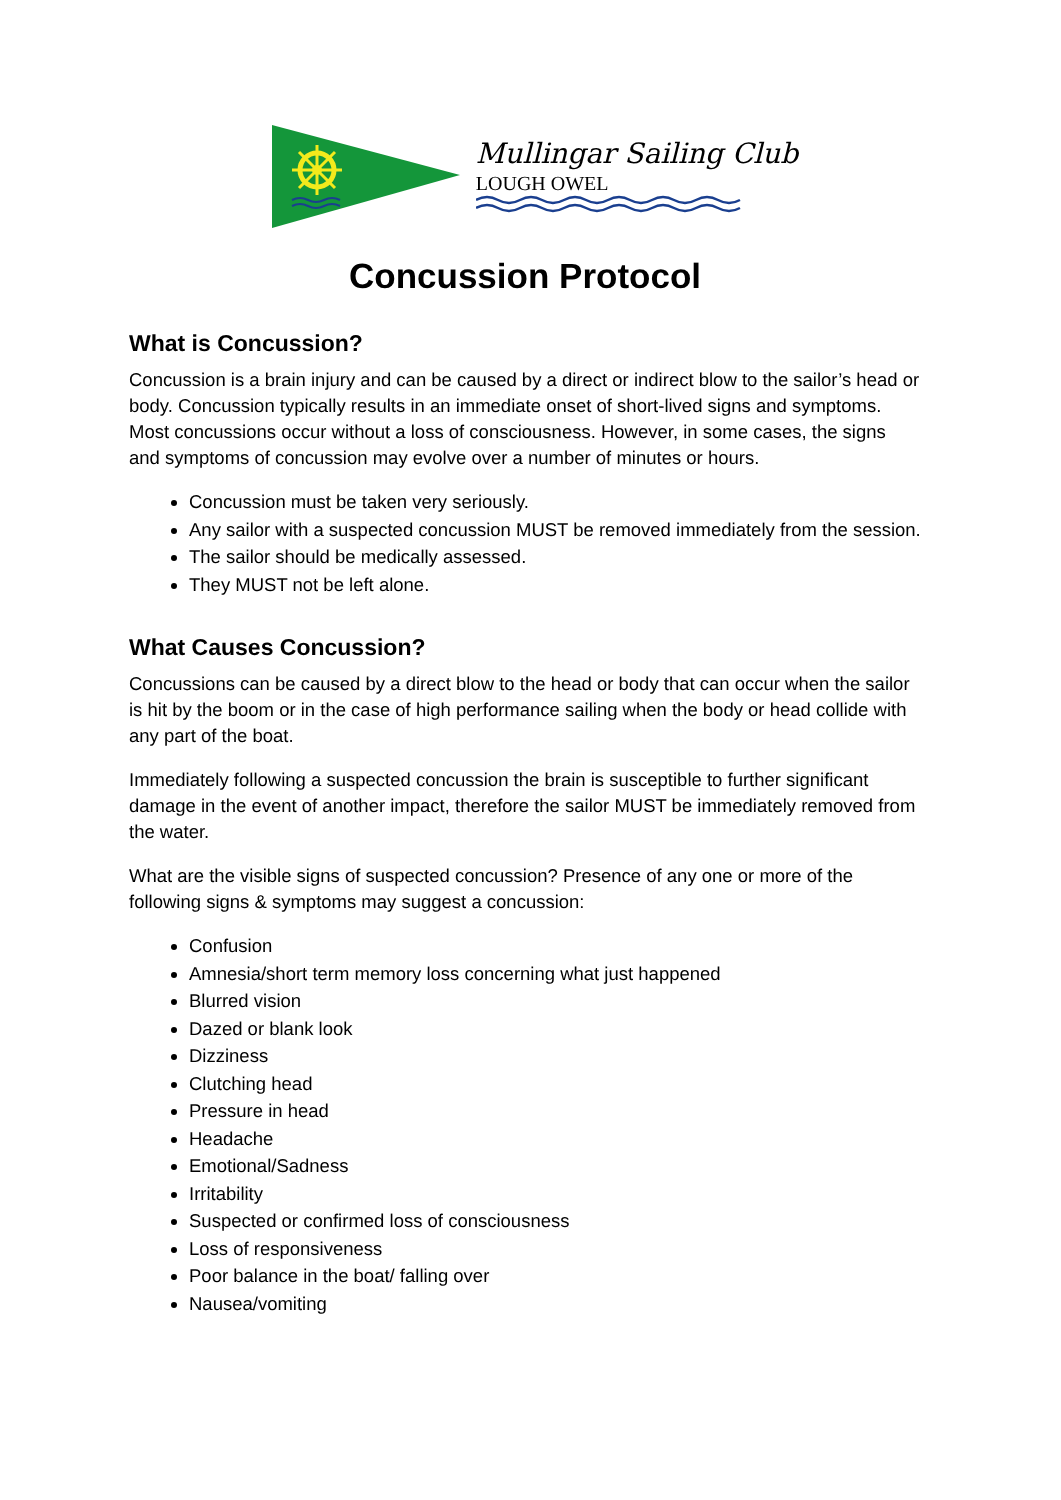Mullingar Sailing Club
LOUGH OWEL
Concussion Protocol
What is Concussion?
Concussion is a brain injury and can be caused by a direct or indirect blow to the sailor’s head or body. Concussion typically results in an immediate onset of short-lived signs and symptoms. Most concussions occur without a loss of consciousness. However, in some cases, the signs and symptoms of concussion may evolve over a number of minutes or hours.
Concussion must be taken very seriously.
Any sailor with a suspected concussion MUST be removed immediately from the session.
The sailor should be medically assessed.
They MUST not be left alone.
What Causes Concussion?
Concussions can be caused by a direct blow to the head or body that can occur when the sailor is hit by the boom or in the case of high performance sailing when the body or head collide with any part of the boat.
Immediately following a suspected concussion the brain is susceptible to further significant damage in the event of another impact, therefore the sailor MUST be immediately removed from the water.
What are the visible signs of suspected concussion? Presence of any one or more of the following signs & symptoms may suggest a concussion:
Confusion
Amnesia/short term memory loss concerning what just happened
Blurred vision
Dazed or blank look
Dizziness
Clutching head
Pressure in head
Headache
Emotional/Sadness
Irritability
Suspected or confirmed loss of consciousness
Loss of responsiveness
Poor balance in the boat/ falling over
Nausea/vomiting